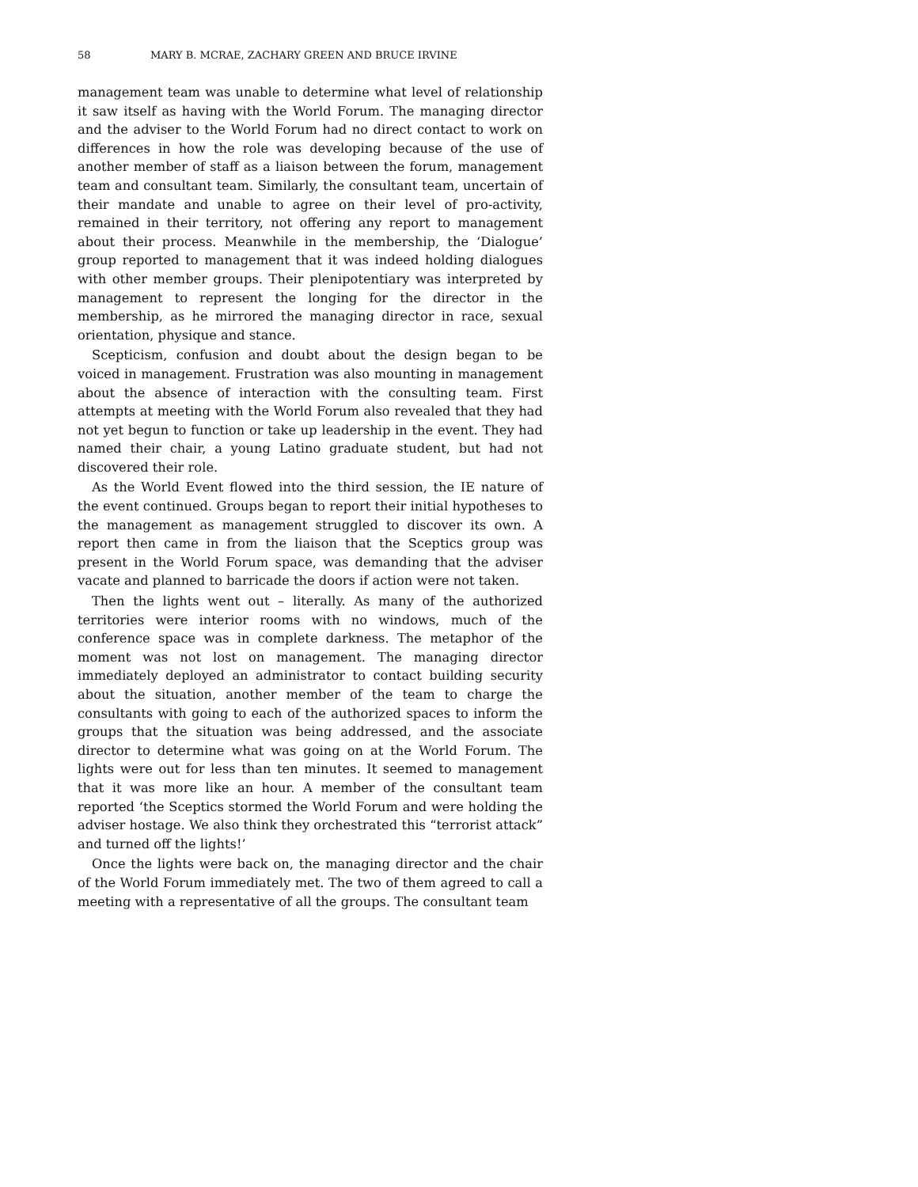58 MARY B. MCRAE, ZACHARY GREEN AND BRUCE IRVINE
management team was unable to determine what level of relationship it saw itself as having with the World Forum. The managing director and the adviser to the World Forum had no direct contact to work on differences in how the role was developing because of the use of another member of staff as a liaison between the forum, management team and consultant team. Similarly, the consultant team, uncertain of their mandate and unable to agree on their level of pro-activity, remained in their territory, not offering any report to management about their process. Meanwhile in the membership, the ‘Dialogue’ group reported to management that it was indeed holding dialogues with other member groups. Their plenipotentiary was interpreted by management to represent the longing for the director in the membership, as he mirrored the managing director in race, sexual orientation, physique and stance.
Scepticism, confusion and doubt about the design began to be voiced in management. Frustration was also mounting in management about the absence of interaction with the consulting team. First attempts at meeting with the World Forum also revealed that they had not yet begun to function or take up leadership in the event. They had named their chair, a young Latino graduate student, but had not discovered their role.
As the World Event flowed into the third session, the IE nature of the event continued. Groups began to report their initial hypotheses to the management as management struggled to discover its own. A report then came in from the liaison that the Sceptics group was present in the World Forum space, was demanding that the adviser vacate and planned to barricade the doors if action were not taken.
Then the lights went out – literally. As many of the authorized territories were interior rooms with no windows, much of the conference space was in complete darkness. The metaphor of the moment was not lost on management. The managing director immediately deployed an administrator to contact building security about the situation, another member of the team to charge the consultants with going to each of the authorized spaces to inform the groups that the situation was being addressed, and the associate director to determine what was going on at the World Forum. The lights were out for less than ten minutes. It seemed to management that it was more like an hour. A member of the consultant team reported ‘the Sceptics stormed the World Forum and were holding the adviser hostage. We also think they orchestrated this “terrorist attack” and turned off the lights!’
Once the lights were back on, the managing director and the chair of the World Forum immediately met. The two of them agreed to call a meeting with a representative of all the groups. The consultant team